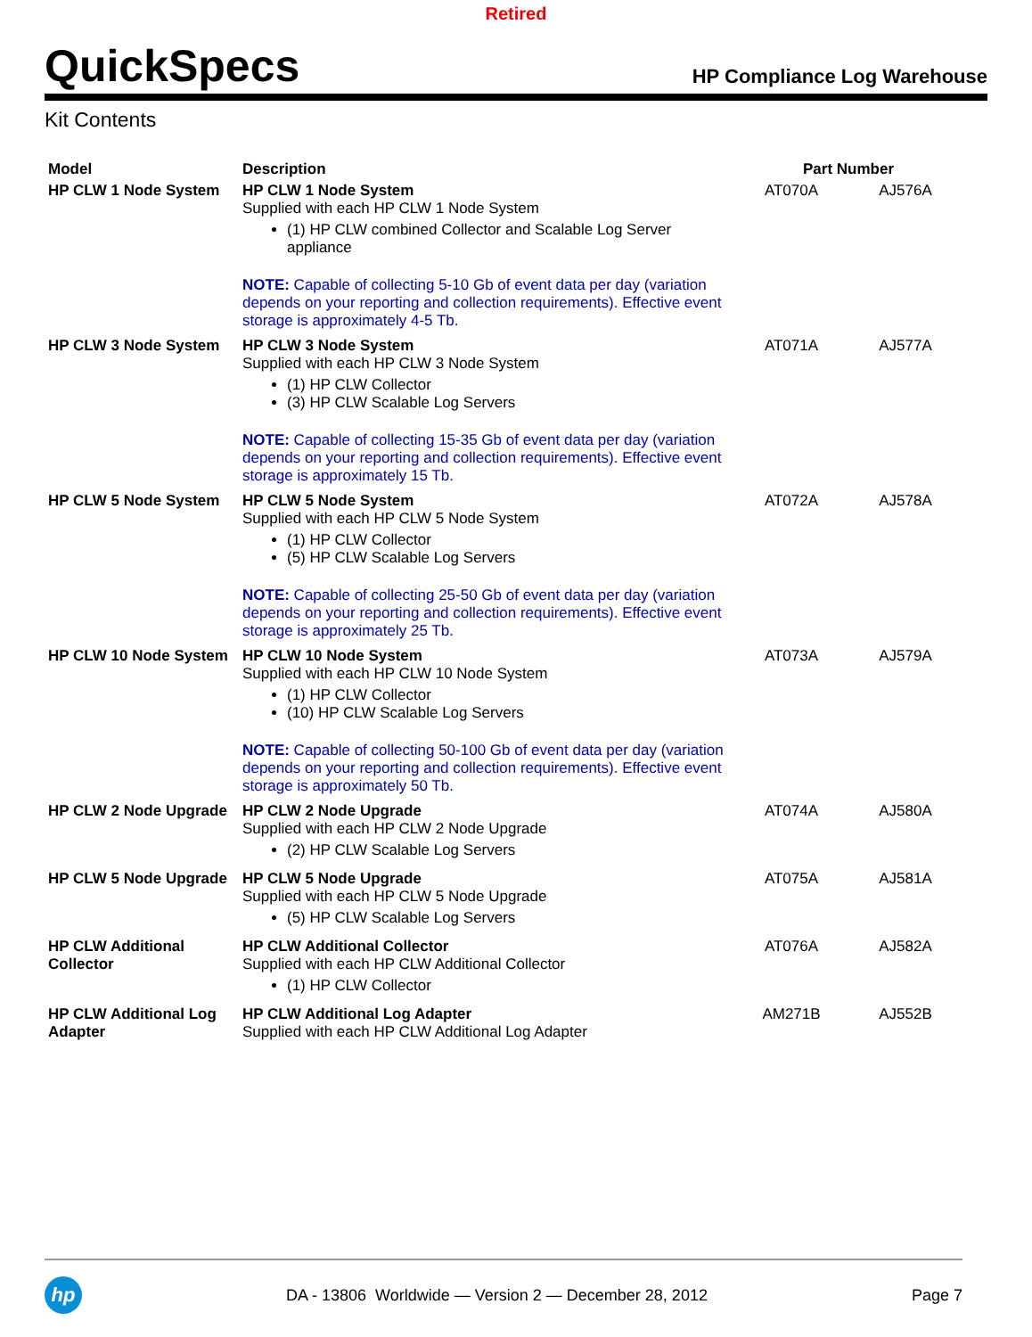Retired
QuickSpecs
HP Compliance Log Warehouse
Kit Contents
| Model | Description | Part Number | |
| --- | --- | --- | --- |
| HP CLW 1 Node System | HP CLW 1 Node System Supplied with each HP CLW 1 Node System (1) HP CLW combined Collector and Scalable Log Server appliance NOTE: Capable of collecting 5-10 Gb of event data per day (variation depends on your reporting and collection requirements). Effective event storage is approximately 4-5 Tb. | AT070A | AJ576A |
| HP CLW 3 Node System | HP CLW 3 Node System Supplied with each HP CLW 3 Node System (1) HP CLW Collector (3) HP CLW Scalable Log Servers NOTE: Capable of collecting 15-35 Gb of event data per day (variation depends on your reporting and collection requirements). Effective event storage is approximately 15 Tb. | AT071A | AJ577A |
| HP CLW 5 Node System | HP CLW 5 Node System Supplied with each HP CLW 5 Node System (1) HP CLW Collector (5) HP CLW Scalable Log Servers NOTE: Capable of collecting 25-50 Gb of event data per day (variation depends on your reporting and collection requirements). Effective event storage is approximately 25 Tb. | AT072A | AJ578A |
| HP CLW 10 Node System | HP CLW 10 Node System Supplied with each HP CLW 10 Node System (1) HP CLW Collector (10) HP CLW Scalable Log Servers NOTE: Capable of collecting 50-100 Gb of event data per day (variation depends on your reporting and collection requirements). Effective event storage is approximately 50 Tb. | AT073A | AJ579A |
| HP CLW 2 Node Upgrade | HP CLW 2 Node Upgrade Supplied with each HP CLW 2 Node Upgrade (2) HP CLW Scalable Log Servers | AT074A | AJ580A |
| HP CLW 5 Node Upgrade | HP CLW 5 Node Upgrade Supplied with each HP CLW 5 Node Upgrade (5) HP CLW Scalable Log Servers | AT075A | AJ581A |
| HP CLW Additional Collector | HP CLW Additional Collector Supplied with each HP CLW Additional Collector (1) HP CLW Collector | AT076A | AJ582A |
| HP CLW Additional Log Adapter | HP CLW Additional Log Adapter Supplied with each HP CLW Additional Log Adapter | AM271B | AJ552B |
hp
DA - 13806 Worldwide — Version 2 — December 28, 2012
Page 7